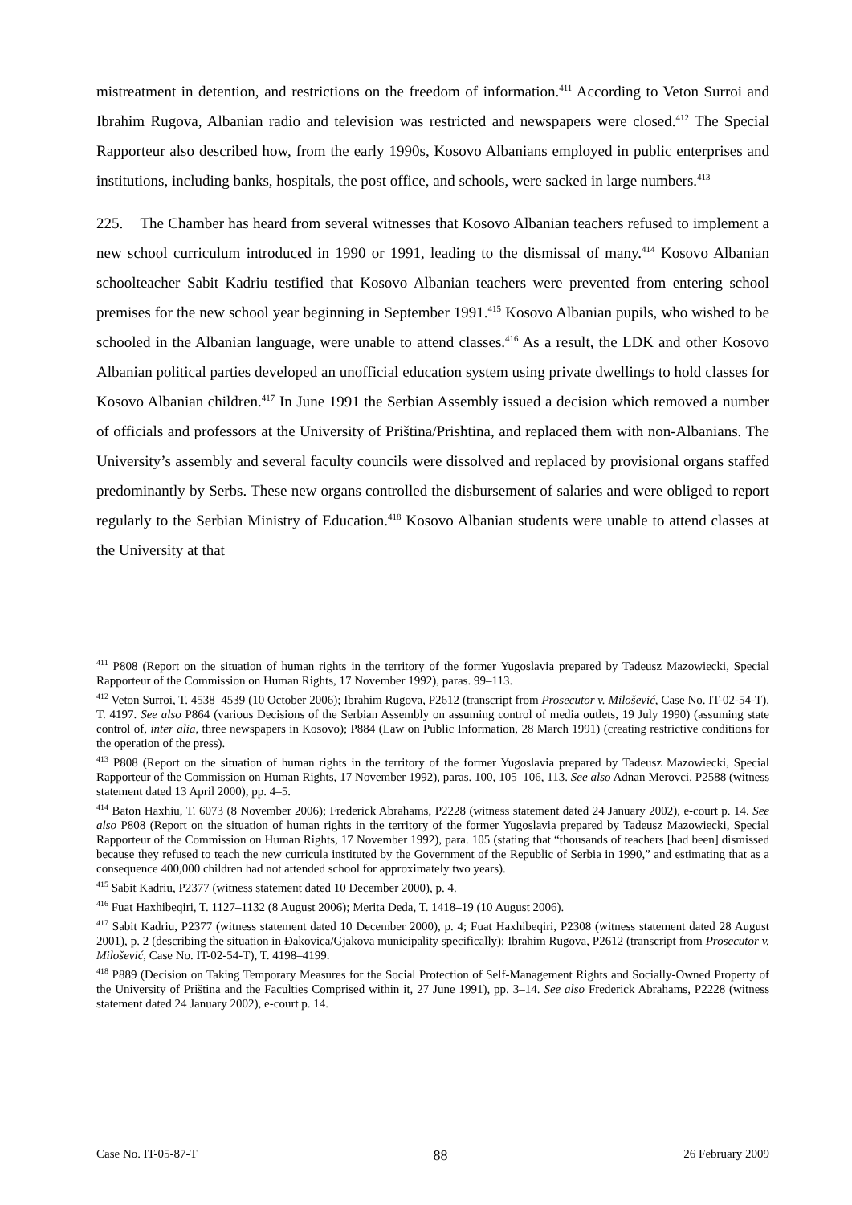mistreatment in detention, and restrictions on the freedom of information.<sup>411</sup> According to Veton Surroi and Ibrahim Rugova, Albanian radio and television was restricted and newspapers were closed.<sup>412</sup> The Special Rapporteur also described how, from the early 1990s, Kosovo Albanians employed in public enterprises and institutions, including banks, hospitals, the post office, and schools, were sacked in large numbers.<sup>413</sup>
225. The Chamber has heard from several witnesses that Kosovo Albanian teachers refused to implement a new school curriculum introduced in 1990 or 1991, leading to the dismissal of many.<sup>414</sup> Kosovo Albanian schoolteacher Sabit Kadriu testified that Kosovo Albanian teachers were prevented from entering school premises for the new school year beginning in September 1991.<sup>415</sup> Kosovo Albanian pupils, who wished to be schooled in the Albanian language, were unable to attend classes.<sup>416</sup> As a result, the LDK and other Kosovo Albanian political parties developed an unofficial education system using private dwellings to hold classes for Kosovo Albanian children.<sup>417</sup> In June 1991 the Serbian Assembly issued a decision which removed a number of officials and professors at the University of Priština/Prishtina, and replaced them with non-Albanians. The University’s assembly and several faculty councils were dissolved and replaced by provisional organs staffed predominantly by Serbs. These new organs controlled the disbursement of salaries and were obliged to report regularly to the Serbian Ministry of Education.<sup>418</sup> Kosovo Albanian students were unable to attend classes at the University at that
<sup>411</sup> P808 (Report on the situation of human rights in the territory of the former Yugoslavia prepared by Tadeusz Mazowiecki, Special Rapporteur of the Commission on Human Rights, 17 November 1992), paras. 99–113.
<sup>412</sup> Veton Surroi, T. 4538–4539 (10 October 2006); Ibrahim Rugova, P2612 (transcript from Prosecutor v. Milošević, Case No. IT-02-54-T), T. 4197. See also P864 (various Decisions of the Serbian Assembly on assuming control of media outlets, 19 July 1990) (assuming state control of, inter alia, three newspapers in Kosovo); P884 (Law on Public Information, 28 March 1991) (creating restrictive conditions for the operation of the press).
<sup>413</sup> P808 (Report on the situation of human rights in the territory of the former Yugoslavia prepared by Tadeusz Mazowiecki, Special Rapporteur of the Commission on Human Rights, 17 November 1992), paras. 100, 105–106, 113. See also Adnan Merovci, P2588 (witness statement dated 13 April 2000), pp. 4–5.
<sup>414</sup> Baton Haxhiu, T. 6073 (8 November 2006); Frederick Abrahams, P2228 (witness statement dated 24 January 2002), e-court p. 14. See also P808 (Report on the situation of human rights in the territory of the former Yugoslavia prepared by Tadeusz Mazowiecki, Special Rapporteur of the Commission on Human Rights, 17 November 1992), para. 105 (stating that “thousands of teachers [had been] dismissed because they refused to teach the new curricula instituted by the Government of the Republic of Serbia in 1990,” and estimating that as a consequence 400,000 children had not attended school for approximately two years).
<sup>415</sup> Sabit Kadriu, P2377 (witness statement dated 10 December 2000), p. 4.
<sup>416</sup> Fuat Haxhibeqiri, T. 1127–1132 (8 August 2006); Merita Deda, T. 1418–19 (10 August 2006).
<sup>417</sup> Sabit Kadriu, P2377 (witness statement dated 10 December 2000), p. 4; Fuat Haxhibeqiri, P2308 (witness statement dated 28 August 2001), p. 2 (describing the situation in Đakovica/Gjakova municipality specifically); Ibrahim Rugova, P2612 (transcript from Prosecutor v. Milošević, Case No. IT-02-54-T), T. 4198–4199.
<sup>418</sup> P889 (Decision on Taking Temporary Measures for the Social Protection of Self-Management Rights and Socially-Owned Property of the University of Priština and the Faculties Comprised within it, 27 June 1991), pp. 3–14. See also Frederick Abrahams, P2228 (witness statement dated 24 January 2002), e-court p. 14.
Case No. IT-05-87-T 88 26 February 2009